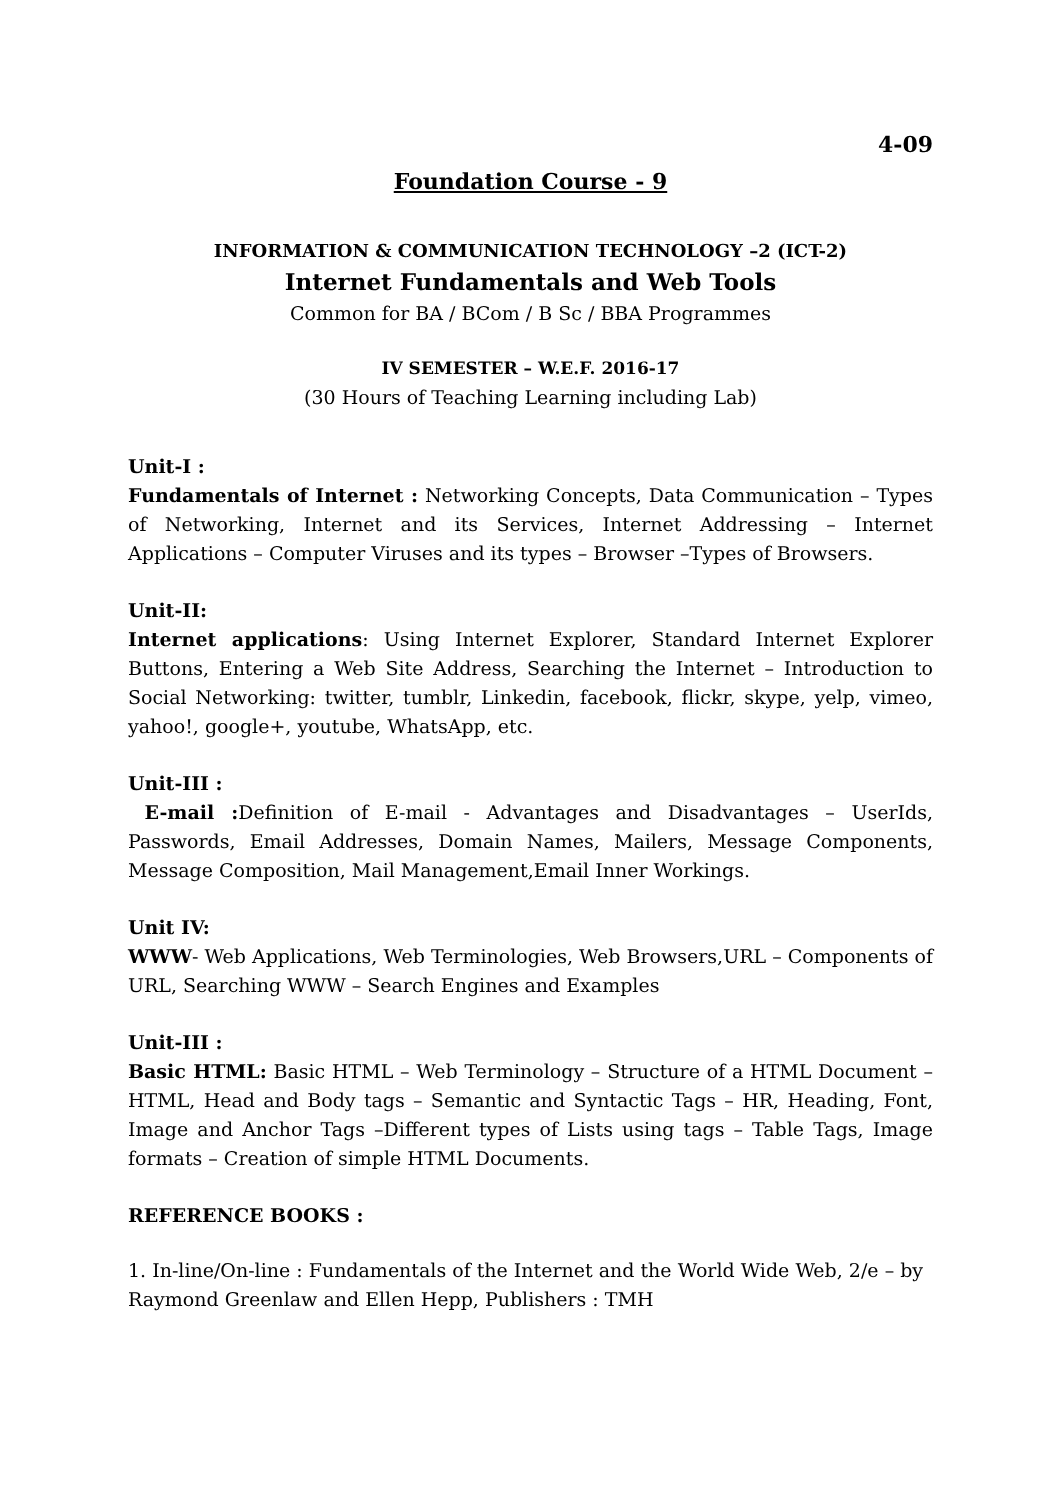4-09
Foundation Course - 9
INFORMATION & COMMUNICATION TECHNOLOGY –2 (ICT-2)
Internet Fundamentals and Web Tools
Common for BA / BCom / B Sc / BBA Programmes
IV SEMESTER – W.E.F. 2016-17
(30 Hours of Teaching Learning including Lab)
Unit-I :
Fundamentals of Internet : Networking Concepts, Data Communication – Types of Networking, Internet and its Services, Internet Addressing – Internet Applications – Computer Viruses and its types – Browser –Types of Browsers.
Unit-II:
Internet applications: Using Internet Explorer, Standard Internet Explorer Buttons, Entering a Web Site Address, Searching the Internet – Introduction to Social Networking: twitter, tumblr, Linkedin, facebook, flickr, skype, yelp, vimeo, yahoo!, google+, youtube, WhatsApp, etc.
Unit-III :
E-mail : Definition of E-mail - Advantages and Disadvantages – UserIds, Passwords, Email Addresses, Domain Names, Mailers, Message Components, Message Composition, Mail Management,Email Inner Workings.
Unit IV:
WWW- Web Applications, Web Terminologies, Web Browsers,URL – Components of URL, Searching WWW – Search Engines and Examples
Unit-III :
Basic HTML: Basic HTML – Web Terminology – Structure of a HTML Document – HTML, Head and Body tags – Semantic and Syntactic Tags – HR, Heading, Font, Image and Anchor Tags –Different types of Lists using tags – Table Tags, Image formats – Creation of simple HTML Documents.
REFERENCE BOOKS :
1. In-line/On-line : Fundamentals of the Internet and the World Wide Web, 2/e – by Raymond Greenlaw and Ellen Hepp, Publishers : TMH